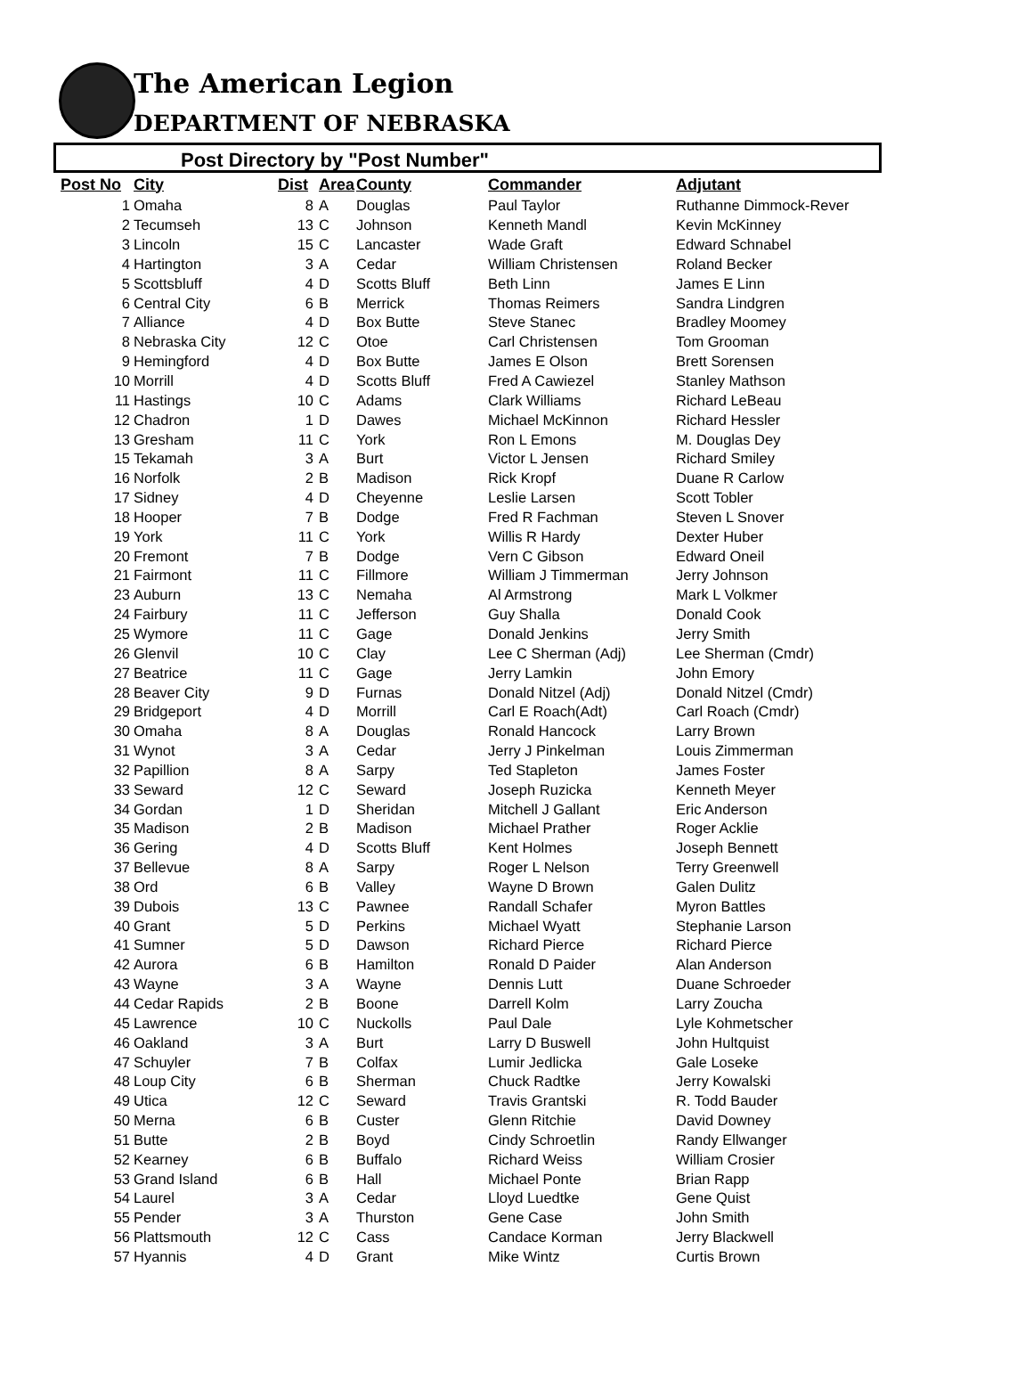The American Legion
DEPARTMENT OF NEBRASKA
Post Directory by "Post Number"
| Post No | City | Dist | Area | County | Commander | Adjutant |
| --- | --- | --- | --- | --- | --- | --- |
| 1 | Omaha | 8 | A | Douglas | Paul Taylor | Ruthanne Dimmock-Rever |
| 2 | Tecumseh | 13 | C | Johnson | Kenneth Mandl | Kevin McKinney |
| 3 | Lincoln | 15 | C | Lancaster | Wade Graft | Edward Schnabel |
| 4 | Hartington | 3 | A | Cedar | William Christensen | Roland Becker |
| 5 | Scottsbluff | 4 | D | Scotts Bluff | Beth Linn | James E Linn |
| 6 | Central City | 6 | B | Merrick | Thomas Reimers | Sandra Lindgren |
| 7 | Alliance | 4 | D | Box Butte | Steve Stanec | Bradley Moomey |
| 8 | Nebraska City | 12 | C | Otoe | Carl Christensen | Tom Grooman |
| 9 | Hemingford | 4 | D | Box Butte | James E Olson | Brett Sorensen |
| 10 | Morrill | 4 | D | Scotts Bluff | Fred A Cawiezel | Stanley Mathson |
| 11 | Hastings | 10 | C | Adams | Clark Williams | Richard LeBeau |
| 12 | Chadron | 1 | D | Dawes | Michael McKinnon | Richard Hessler |
| 13 | Gresham | 11 | C | York | Ron L Emons | M. Douglas Dey |
| 15 | Tekamah | 3 | A | Burt | Victor L Jensen | Richard Smiley |
| 16 | Norfolk | 2 | B | Madison | Rick Kropf | Duane R Carlow |
| 17 | Sidney | 4 | D | Cheyenne | Leslie Larsen | Scott Tobler |
| 18 | Hooper | 7 | B | Dodge | Fred R Fachman | Steven L Snover |
| 19 | York | 11 | C | York | Willis R Hardy | Dexter Huber |
| 20 | Fremont | 7 | B | Dodge | Vern C Gibson | Edward Oneil |
| 21 | Fairmont | 11 | C | Fillmore | William J Timmerman | Jerry Johnson |
| 23 | Auburn | 13 | C | Nemaha | Al Armstrong | Mark L Volkmer |
| 24 | Fairbury | 11 | C | Jefferson | Guy Shalla | Donald Cook |
| 25 | Wymore | 11 | C | Gage | Donald Jenkins | Jerry Smith |
| 26 | Glenvil | 10 | C | Clay | Lee C Sherman (Adj) | Lee Sherman (Cmdr) |
| 27 | Beatrice | 11 | C | Gage | Jerry Lamkin | John Emory |
| 28 | Beaver City | 9 | D | Furnas | Donald Nitzel (Adj) | Donald Nitzel (Cmdr) |
| 29 | Bridgeport | 4 | D | Morrill | Carl E Roach(Adt) | Carl Roach (Cmdr) |
| 30 | Omaha | 8 | A | Douglas | Ronald Hancock | Larry Brown |
| 31 | Wynot | 3 | A | Cedar | Jerry J Pinkelman | Louis Zimmerman |
| 32 | Papillion | 8 | A | Sarpy | Ted Stapleton | James Foster |
| 33 | Seward | 12 | C | Seward | Joseph Ruzicka | Kenneth Meyer |
| 34 | Gordan | 1 | D | Sheridan | Mitchell J Gallant | Eric Anderson |
| 35 | Madison | 2 | B | Madison | Michael Prather | Roger Acklie |
| 36 | Gering | 4 | D | Scotts Bluff | Kent Holmes | Joseph Bennett |
| 37 | Bellevue | 8 | A | Sarpy | Roger L Nelson | Terry Greenwell |
| 38 | Ord | 6 | B | Valley | Wayne D Brown | Galen Dulitz |
| 39 | Dubois | 13 | C | Pawnee | Randall Schafer | Myron Battles |
| 40 | Grant | 5 | D | Perkins | Michael Wyatt | Stephanie Larson |
| 41 | Sumner | 5 | D | Dawson | Richard Pierce | Richard Pierce |
| 42 | Aurora | 6 | B | Hamilton | Ronald D Paider | Alan Anderson |
| 43 | Wayne | 3 | A | Wayne | Dennis Lutt | Duane Schroeder |
| 44 | Cedar Rapids | 2 | B | Boone | Darrell Kolm | Larry Zoucha |
| 45 | Lawrence | 10 | C | Nuckolls | Paul Dale | Lyle Kohmetscher |
| 46 | Oakland | 3 | A | Burt | Larry D Buswell | John Hultquist |
| 47 | Schuyler | 7 | B | Colfax | Lumir Jedlicka | Gale Loseke |
| 48 | Loup City | 6 | B | Sherman | Chuck Radtke | Jerry Kowalski |
| 49 | Utica | 12 | C | Seward | Travis Grantski | R. Todd Bauder |
| 50 | Merna | 6 | B | Custer | Glenn Ritchie | David Downey |
| 51 | Butte | 2 | B | Boyd | Cindy Schroetlin | Randy Ellwanger |
| 52 | Kearney | 6 | B | Buffalo | Richard Weiss | William Crosier |
| 53 | Grand Island | 6 | B | Hall | Michael Ponte | Brian Rapp |
| 54 | Laurel | 3 | A | Cedar | Lloyd Luedtke | Gene Quist |
| 55 | Pender | 3 | A | Thurston | Gene Case | John Smith |
| 56 | Plattsmouth | 12 | C | Cass | Candace Korman | Jerry Blackwell |
| 57 | Hyannis | 4 | D | Grant | Mike Wintz | Curtis Brown |